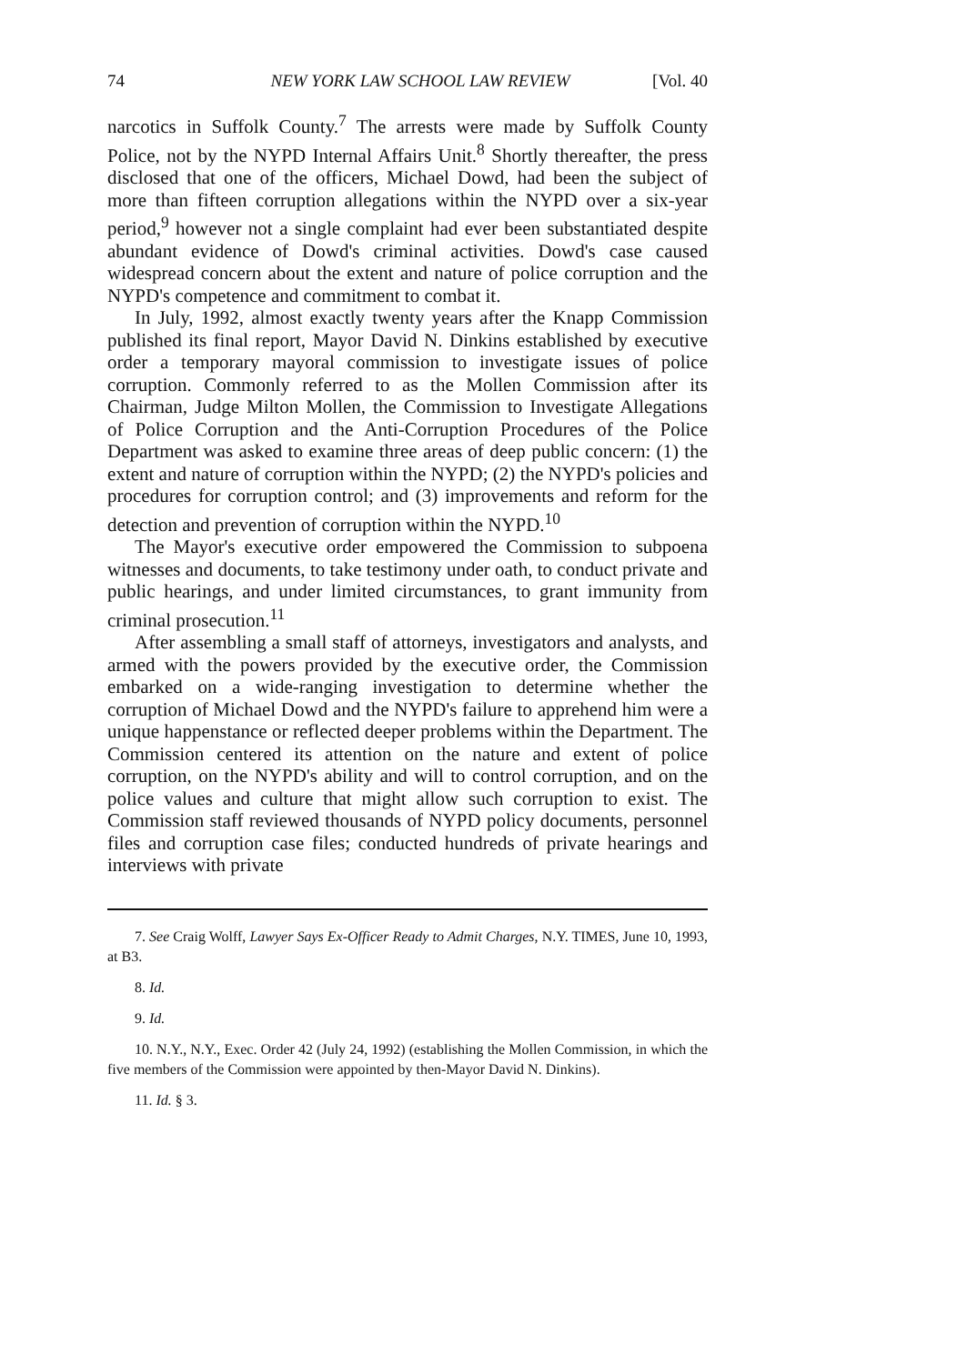74 NEW YORK LAW SCHOOL LAW REVIEW [Vol. 40
narcotics in Suffolk County.<sup>7</sup> The arrests were made by Suffolk County Police, not by the NYPD Internal Affairs Unit.<sup>8</sup> Shortly thereafter, the press disclosed that one of the officers, Michael Dowd, had been the subject of more than fifteen corruption allegations within the NYPD over a six-year period,<sup>9</sup> however not a single complaint had ever been substantiated despite abundant evidence of Dowd's criminal activities. Dowd's case caused widespread concern about the extent and nature of police corruption and the NYPD's competence and commitment to combat it.
In July, 1992, almost exactly twenty years after the Knapp Commission published its final report, Mayor David N. Dinkins established by executive order a temporary mayoral commission to investigate issues of police corruption. Commonly referred to as the Mollen Commission after its Chairman, Judge Milton Mollen, the Commission to Investigate Allegations of Police Corruption and the Anti-Corruption Procedures of the Police Department was asked to examine three areas of deep public concern: (1) the extent and nature of corruption within the NYPD; (2) the NYPD's policies and procedures for corruption control; and (3) improvements and reform for the detection and prevention of corruption within the NYPD.<sup>10</sup>
The Mayor's executive order empowered the Commission to subpoena witnesses and documents, to take testimony under oath, to conduct private and public hearings, and under limited circumstances, to grant immunity from criminal prosecution.<sup>11</sup>
After assembling a small staff of attorneys, investigators and analysts, and armed with the powers provided by the executive order, the Commission embarked on a wide-ranging investigation to determine whether the corruption of Michael Dowd and the NYPD's failure to apprehend him were a unique happenstance or reflected deeper problems within the Department. The Commission centered its attention on the nature and extent of police corruption, on the NYPD's ability and will to control corruption, and on the police values and culture that might allow such corruption to exist. The Commission staff reviewed thousands of NYPD policy documents, personnel files and corruption case files; conducted hundreds of private hearings and interviews with private
7. See Craig Wolff, Lawyer Says Ex-Officer Ready to Admit Charges, N.Y. TIMES, June 10, 1993, at B3.
8. Id.
9. Id.
10. N.Y., N.Y., Exec. Order 42 (July 24, 1992) (establishing the Mollen Commission, in which the five members of the Commission were appointed by then-Mayor David N. Dinkins).
11. Id. § 3.